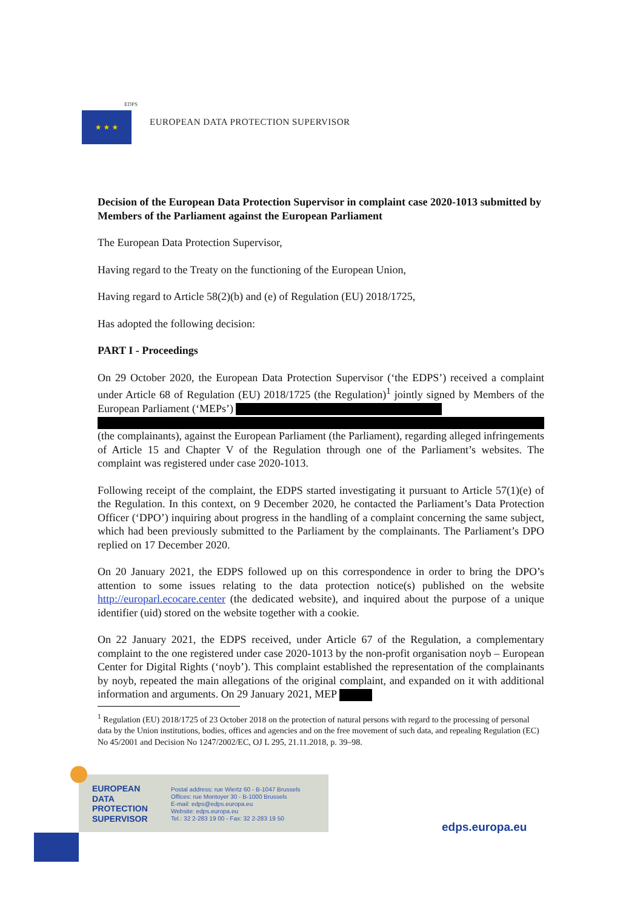EDPS
★ ★ ★
EUROPEAN DATA PROTECTION SUPERVISOR
Decision of the European Data Protection Supervisor in complaint case 2020-1013 submitted by Members of the Parliament against the European Parliament
The European Data Protection Supervisor,
Having regard to the Treaty on the functioning of the European Union,
Having regard to Article 58(2)(b) and (e) of Regulation (EU) 2018/1725,
Has adopted the following decision:
PART I - Proceedings
On 29 October 2020, the European Data Protection Supervisor (‘the EDPS’) received a complaint under Article 68 of Regulation (EU) 2018/1725 (the Regulation)<sup>1</sup> jointly signed by Members of the European Parliament (‘MEPs’)
(the complainants), against the European Parliament (the Parliament), regarding alleged infringements of Article 15 and Chapter V of the Regulation through one of the Parliament’s websites. The complaint was registered under case 2020-1013.
Following receipt of the complaint, the EDPS started investigating it pursuant to Article 57(1)(e) of the Regulation. In this context, on 9 December 2020, he contacted the Parliament’s Data Protection Officer (‘DPO’) inquiring about progress in the handling of a complaint concerning the same subject, which had been previously submitted to the Parliament by the complainants. The Parliament’s DPO replied on 17 December 2020.
On 20 January 2021, the EDPS followed up on this correspondence in order to bring the DPO’s attention to some issues relating to the data protection notice(s) published on the website http://europarl.ecocare.center (the dedicated website), and inquired about the purpose of a unique identifier (uid) stored on the website together with a cookie.
On 22 January 2021, the EDPS received, under Article 67 of the Regulation, a complementary complaint to the one registered under case 2020-1013 by the non-profit organisation noyb – European Center for Digital Rights (‘noyb’). This complaint established the representation of the complainants by noyb, repeated the main allegations of the original complaint, and expanded on it with additional information and arguments. On 29 January 2021, MEP
<sup>1</sup> Regulation (EU) 2018/1725 of 23 October 2018 on the protection of natural persons with regard to the processing of personal data by the Union institutions, bodies, offices and agencies and on the free movement of such data, and repealing Regulation (EC) No 45/2001 and Decision No 1247/2002/EC, OJ L 295, 21.11.2018, p. 39–98.
EUROPEAN
DATA
PROTECTION
SUPERVISOR
Postal address: rue Wiertz 60 - B-1047 Brussels
Offices: rue Montoyer 30 - B-1000 Brussels
E-mail: edps@edps.europa.eu
Website: edps.europa.eu
Tel.: 32 2-283 19 00 - Fax: 32 2-283 19 50
edps.europa.eu